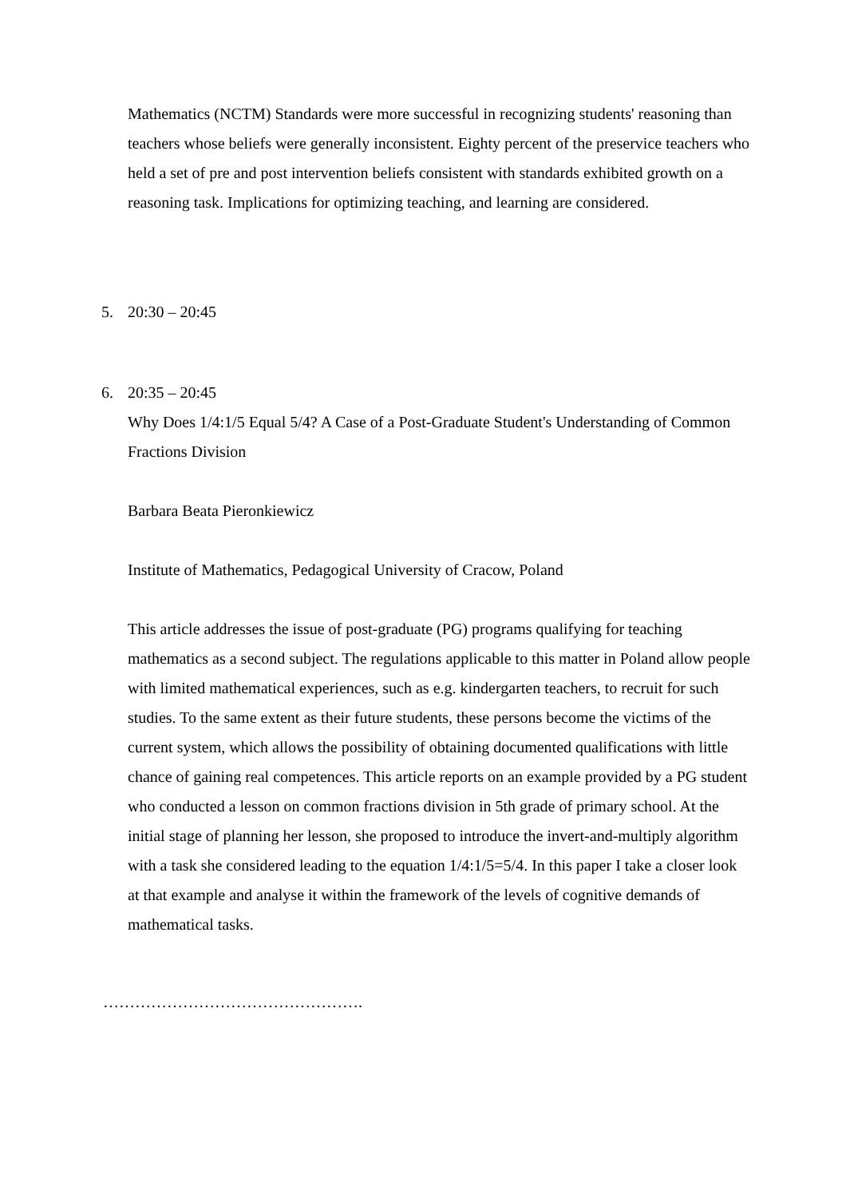Mathematics (NCTM) Standards were more successful in recognizing students' reasoning than teachers whose beliefs were generally inconsistent. Eighty percent of the preservice teachers who held a set of pre and post intervention beliefs consistent with standards exhibited growth on a reasoning task. Implications for optimizing teaching, and learning are considered.
5. 20:30 – 20:45
6. 20:35 – 20:45
Why Does 1/4:1/5 Equal 5/4? A Case of a Post-Graduate Student's Understanding of Common Fractions Division
Barbara Beata Pieronkiewicz
Institute of Mathematics, Pedagogical University of Cracow, Poland
This article addresses the issue of post-graduate (PG) programs qualifying for teaching mathematics as a second subject. The regulations applicable to this matter in Poland allow people with limited mathematical experiences, such as e.g. kindergarten teachers, to recruit for such studies. To the same extent as their future students, these persons become the victims of the current system, which allows the possibility of obtaining documented qualifications with little chance of gaining real competences. This article reports on an example provided by a PG student who conducted a lesson on common fractions division in 5th grade of primary school. At the initial stage of planning her lesson, she proposed to introduce the invert-and-multiply algorithm with a task she considered leading to the equation 1/4:1/5=5/4. In this paper I take a closer look at that example and analyse it within the framework of the levels of cognitive demands of mathematical tasks.
………………………………………….